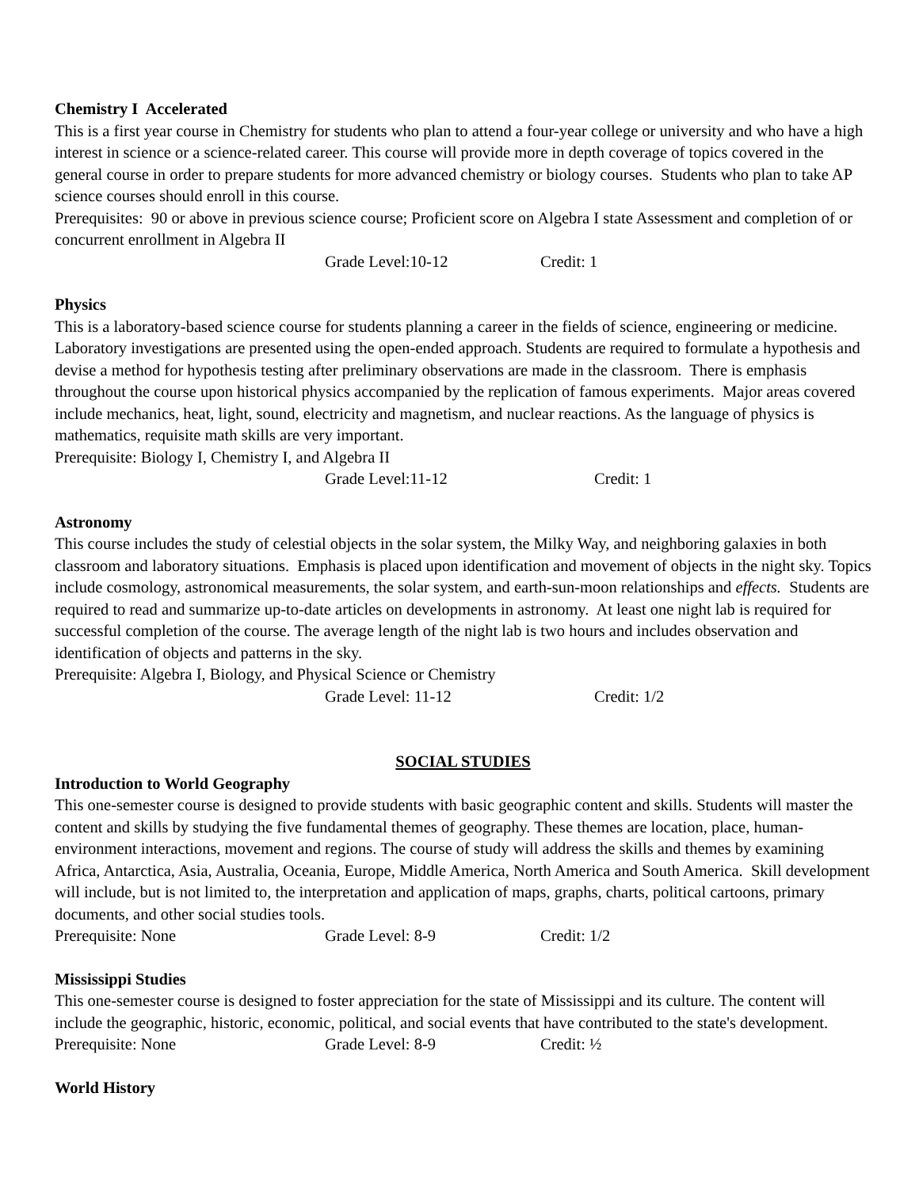Chemistry I Accelerated
This is a first year course in Chemistry for students who plan to attend a four-year college or university and who have a high interest in science or a science-related career. This course will provide more in depth coverage of topics covered in the general course in order to prepare students for more advanced chemistry or biology courses. Students who plan to take AP science courses should enroll in this course.
Prerequisites: 90 or above in previous science course; Proficient score on Algebra I state Assessment and completion of or concurrent enrollment in Algebra II
Grade Level:10-12 Credit: 1
Physics
This is a laboratory-based science course for students planning a career in the fields of science, engineering or medicine. Laboratory investigations are presented using the open-ended approach. Students are required to formulate a hypothesis and devise a method for hypothesis testing after preliminary observations are made in the classroom. There is emphasis throughout the course upon historical physics accompanied by the replication of famous experiments. Major areas covered include mechanics, heat, light, sound, electricity and magnetism, and nuclear reactions. As the language of physics is mathematics, requisite math skills are very important.
Prerequisite: Biology I, Chemistry I, and Algebra II
Grade Level:11-12 Credit: 1
Astronomy
This course includes the study of celestial objects in the solar system, the Milky Way, and neighboring galaxies in both classroom and laboratory situations. Emphasis is placed upon identification and movement of objects in the night sky. Topics include cosmology, astronomical measurements, the solar system, and earth-sun-moon relationships and effects. Students are required to read and summarize up-to-date articles on developments in astronomy. At least one night lab is required for successful completion of the course. The average length of the night lab is two hours and includes observation and identification of objects and patterns in the sky.
Prerequisite: Algebra I, Biology, and Physical Science or Chemistry
Grade Level: 11-12 Credit: 1/2
SOCIAL STUDIES
Introduction to World Geography
This one-semester course is designed to provide students with basic geographic content and skills. Students will master the content and skills by studying the five fundamental themes of geography. These themes are location, place, human-environment interactions, movement and regions. The course of study will address the skills and themes by examining Africa, Antarctica, Asia, Australia, Oceania, Europe, Middle America, North America and South America. Skill development will include, but is not limited to, the interpretation and application of maps, graphs, charts, political cartoons, primary documents, and other social studies tools.
Prerequisite: None Grade Level: 8-9 Credit: 1/2
Mississippi Studies
This one-semester course is designed to foster appreciation for the state of Mississippi and its culture. The content will include the geographic, historic, economic, political, and social events that have contributed to the state's development.
Prerequisite: None Grade Level: 8-9 Credit: ½
World History